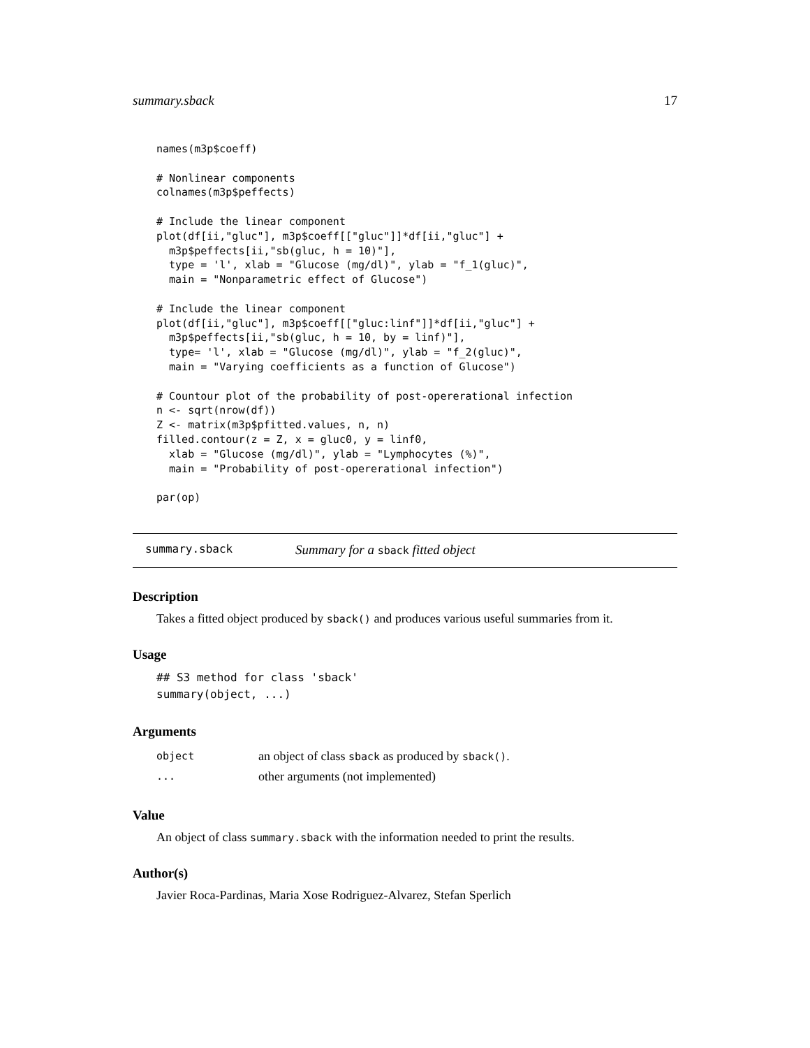summary.sback 17
names(m3p$coeff)

# Nonlinear components
colnames(m3p$peffects)

# Include the linear component
plot(df[ii,"gluc"], m3p$coeff[["gluc"]]*df[ii,"gluc"] +
  m3p$peffects[ii,"sb(gluc, h = 10)"],
  type = 'l', xlab = "Glucose (mg/dl)", ylab = "f_1(gluc)",
  main = "Nonparametric effect of Glucose")

# Include the linear component
plot(df[ii,"gluc"], m3p$coeff[["gluc:linf"]]*df[ii,"gluc"] +
  m3p$peffects[ii,"sb(gluc, h = 10, by = linf)"],
  type= 'l', xlab = "Glucose (mg/dl)", ylab = "f_2(gluc)",
  main = "Varying coefficients as a function of Glucose")

# Countour plot of the probability of post-opererational infection
n <- sqrt(nrow(df))
Z <- matrix(m3p$pfitted.values, n, n)
filled.contour(z = Z, x = gluc0, y = linf0,
  xlab = "Glucose (mg/dl)", ylab = "Lymphocytes (%)",
  main = "Probability of post-opererational infection")

par(op)
summary.sback Summary for a sback fitted object
Description
Takes a fitted object produced by sback() and produces various useful summaries from it.
Usage
## S3 method for class 'sback'
summary(object, ...)
Arguments
| object | an object of class sback as produced by sback() . |
| ... | other arguments (not implemented) |
Value
An object of class summary.sback with the information needed to print the results.
Author(s)
Javier Roca-Pardinas, Maria Xose Rodriguez-Alvarez, Stefan Sperlich